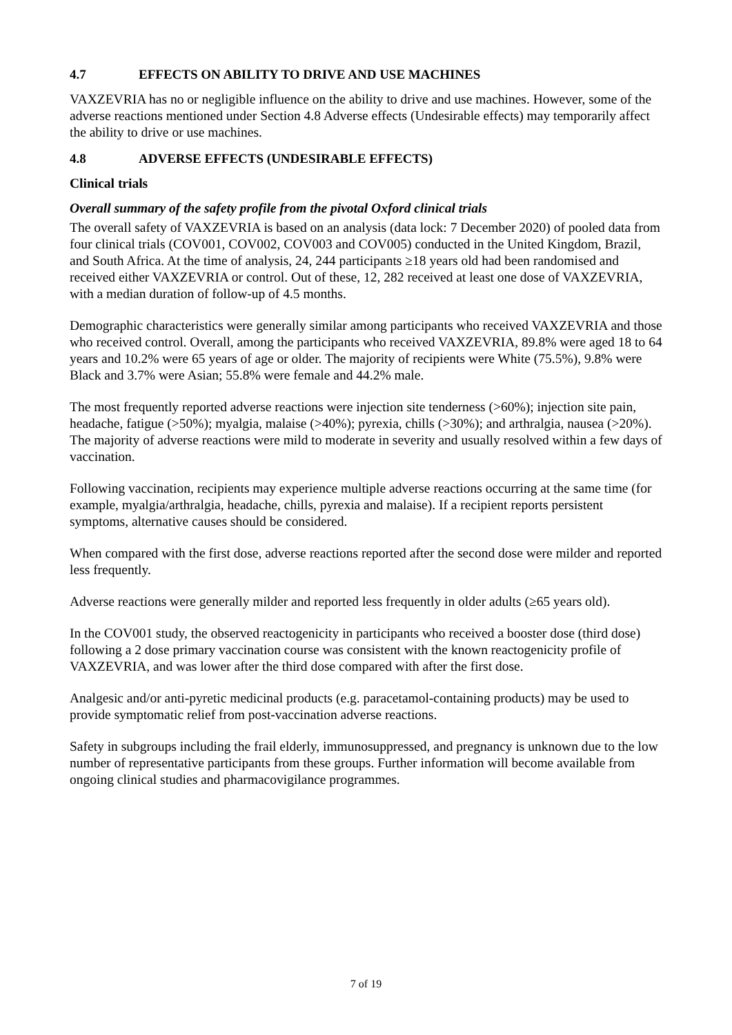4.7 EFFECTS ON ABILITY TO DRIVE AND USE MACHINES
VAXZEVRIA has no or negligible influence on the ability to drive and use machines. However, some of the adverse reactions mentioned under Section 4.8 Adverse effects (Undesirable effects) may temporarily affect the ability to drive or use machines.
4.8 ADVERSE EFFECTS (UNDESIRABLE EFFECTS)
Clinical trials
Overall summary of the safety profile from the pivotal Oxford clinical trials
The overall safety of VAXZEVRIA is based on an analysis (data lock: 7 December 2020) of pooled data from four clinical trials (COV001, COV002, COV003 and COV005) conducted in the United Kingdom, Brazil, and South Africa. At the time of analysis, 24, 244 participants ≥18 years old had been randomised and received either VAXZEVRIA or control. Out of these, 12, 282 received at least one dose of VAXZEVRIA, with a median duration of follow-up of 4.5 months.
Demographic characteristics were generally similar among participants who received VAXZEVRIA and those who received control. Overall, among the participants who received VAXZEVRIA, 89.8% were aged 18 to 64 years and 10.2% were 65 years of age or older. The majority of recipients were White (75.5%), 9.8% were Black and 3.7% were Asian; 55.8% were female and 44.2% male.
The most frequently reported adverse reactions were injection site tenderness (>60%); injection site pain, headache, fatigue (>50%); myalgia, malaise (>40%); pyrexia, chills (>30%); and arthralgia, nausea (>20%). The majority of adverse reactions were mild to moderate in severity and usually resolved within a few days of vaccination.
Following vaccination, recipients may experience multiple adverse reactions occurring at the same time (for example, myalgia/arthralgia, headache, chills, pyrexia and malaise). If a recipient reports persistent symptoms, alternative causes should be considered.
When compared with the first dose, adverse reactions reported after the second dose were milder and reported less frequently.
Adverse reactions were generally milder and reported less frequently in older adults (≥65 years old).
In the COV001 study, the observed reactogenicity in participants who received a booster dose (third dose) following a 2 dose primary vaccination course was consistent with the known reactogenicity profile of VAXZEVRIA, and was lower after the third dose compared with after the first dose.
Analgesic and/or anti-pyretic medicinal products (e.g. paracetamol-containing products) may be used to provide symptomatic relief from post-vaccination adverse reactions.
Safety in subgroups including the frail elderly, immunosuppressed, and pregnancy is unknown due to the low number of representative participants from these groups. Further information will become available from ongoing clinical studies and pharmacovigilance programmes.
7 of 19